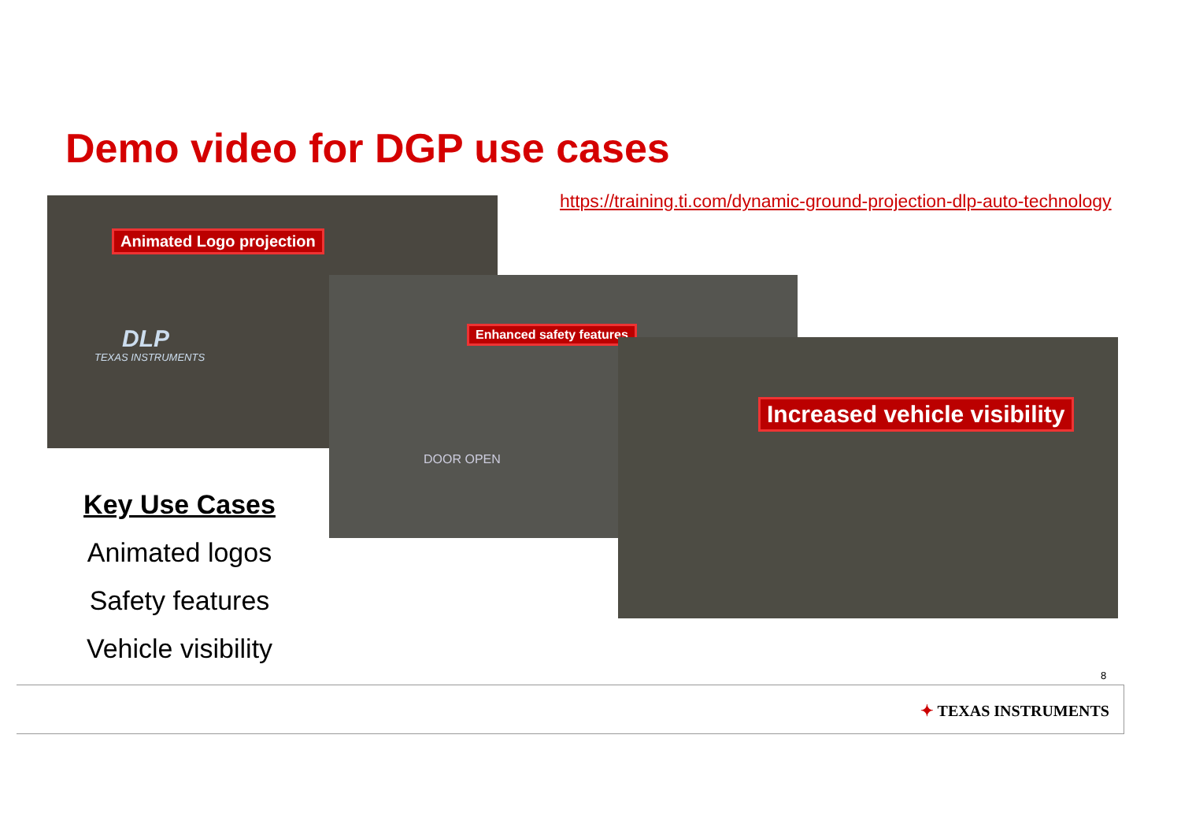Demo video for DGP use cases
https://training.ti.com/dynamic-ground-projection-dlp-auto-technology
Animated Logo projection
DLP
TEXAS INSTRUMENTS
Enhanced safety features
DOOR OPEN
Increased vehicle visibility
Key Use Cases
Animated logos
Safety features
Vehicle visibility
8
✦ TEXAS INSTRUMENTS